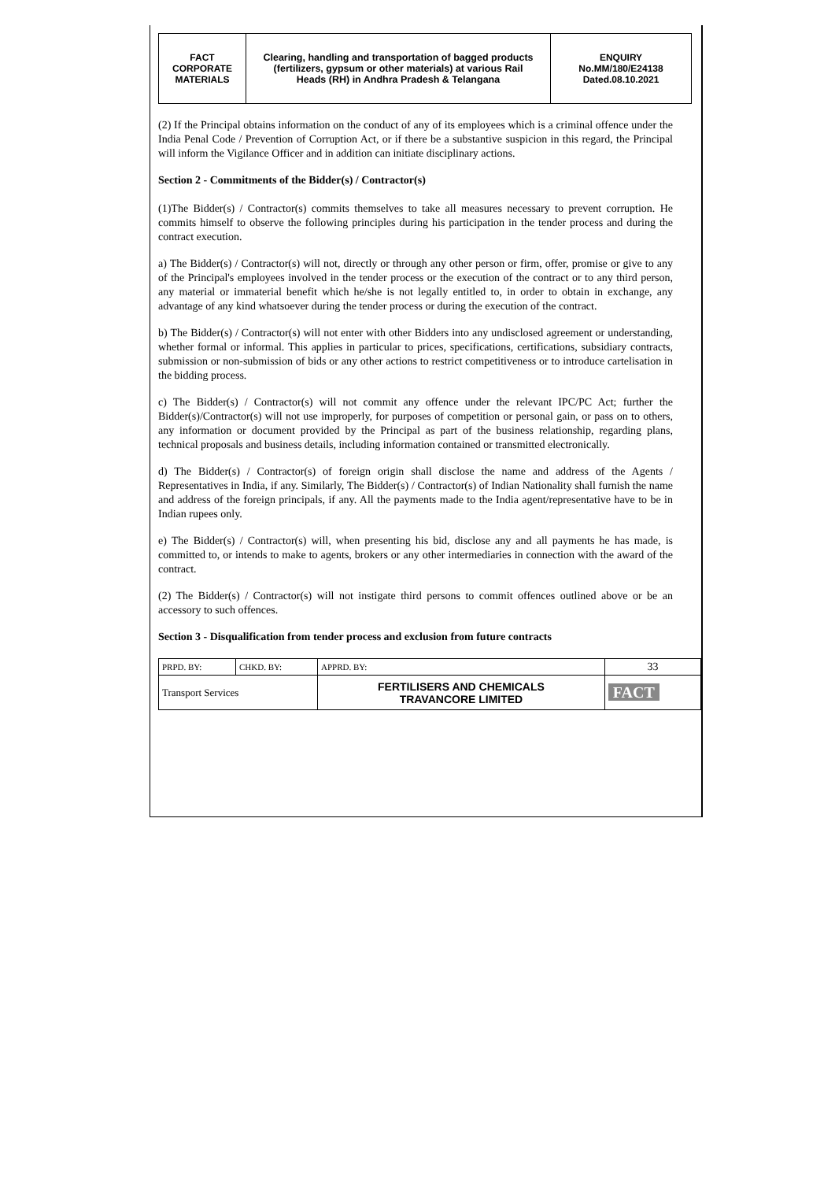| FACT CORPORATE MATERIALS | Clearing, handling and transportation of bagged products (fertilizers, gypsum or other materials) at various Rail Heads (RH) in Andhra Pradesh & Telangana | ENQUIRY No.MM/180/E24138 Dated.08.10.2021 |
(2) If the Principal obtains information on the conduct of any of its employees which is a criminal offence under the India Penal Code / Prevention of Corruption Act, or if there be a substantive suspicion in this regard, the Principal will inform the Vigilance Officer and in addition can initiate disciplinary actions.
Section 2 - Commitments of the Bidder(s) / Contractor(s)
(1)The Bidder(s) / Contractor(s) commits themselves to take all measures necessary to prevent corruption. He commits himself to observe the following principles during his participation in the tender process and during the contract execution.
a) The Bidder(s) / Contractor(s) will not, directly or through any other person or firm, offer, promise or give to any of the Principal's employees involved in the tender process or the execution of the contract or to any third person, any material or immaterial benefit which he/she is not legally entitled to, in order to obtain in exchange, any advantage of any kind whatsoever during the tender process or during the execution of the contract.
b) The Bidder(s) / Contractor(s) will not enter with other Bidders into any undisclosed agreement or understanding, whether formal or informal. This applies in particular to prices, specifications, certifications, subsidiary contracts, submission or non-submission of bids or any other actions to restrict competitiveness or to introduce cartelisation in the bidding process.
c) The Bidder(s) / Contractor(s) will not commit any offence under the relevant IPC/PC Act; further the Bidder(s)/Contractor(s) will not use improperly, for purposes of competition or personal gain, or pass on to others, any information or document provided by the Principal as part of the business relationship, regarding plans, technical proposals and business details, including information contained or transmitted electronically.
d) The Bidder(s) / Contractor(s) of foreign origin shall disclose the name and address of the Agents / Representatives in India, if any. Similarly, The Bidder(s) / Contractor(s) of Indian Nationality shall furnish the name and address of the foreign principals, if any. All the payments made to the India agent/representative have to be in Indian rupees only.
e) The Bidder(s) / Contractor(s) will, when presenting his bid, disclose any and all payments he has made, is committed to, or intends to make to agents, brokers or any other intermediaries in connection with the award of the contract.
(2) The Bidder(s) / Contractor(s) will not instigate third persons to commit offences outlined above or be an accessory to such offences.
Section 3 - Disqualification from tender process and exclusion from future contracts
| PRPD. BY: | CHKD. BY: | APPRD. BY: | 33 |
| Transport Services | | FERTILISERS AND CHEMICALS TRAVANCORE LIMITED | FACT |